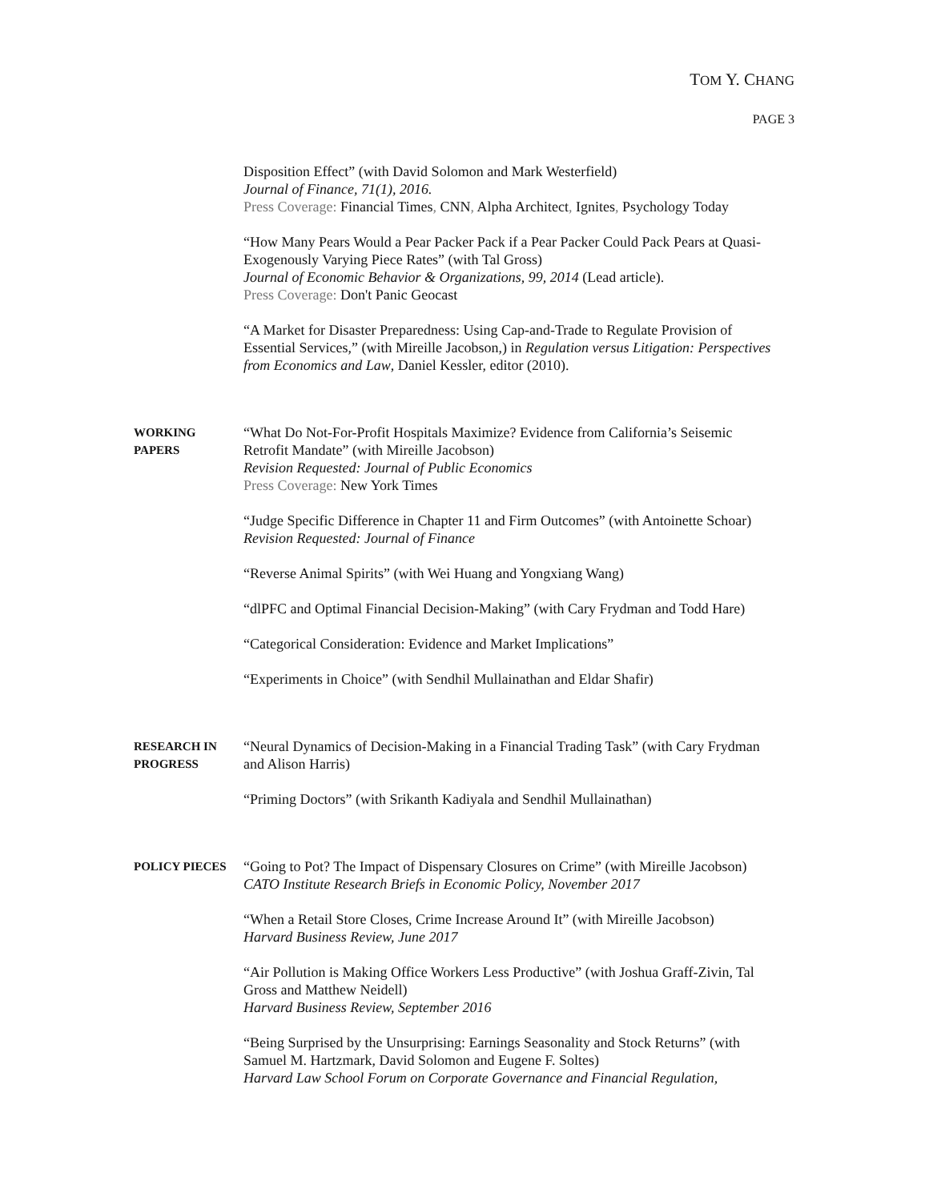TOM Y. CHANG
PAGE 3
Disposition Effect” (with David Solomon and Mark Westerfield)
Journal of Finance, 71(1), 2016.
Press Coverage: Financial Times, CNN, Alpha Architect, Ignites, Psychology Today
“How Many Pears Would a Pear Packer Pack if a Pear Packer Could Pack Pears at Quasi-Exogenously Varying Piece Rates” (with Tal Gross)
Journal of Economic Behavior & Organizations, 99, 2014 (Lead article).
Press Coverage: Don't Panic Geocast
“A Market for Disaster Preparedness: Using Cap-and-Trade to Regulate Provision of Essential Services,” (with Mireille Jacobson,) in Regulation versus Litigation: Perspectives from Economics and Law, Daniel Kessler, editor (2010).
WORKING PAPERS
“What Do Not-For-Profit Hospitals Maximize? Evidence from California’s Seisemic Retrofit Mandate” (with Mireille Jacobson)
Revision Requested: Journal of Public Economics
Press Coverage: New York Times
“Judge Specific Difference in Chapter 11 and Firm Outcomes” (with Antoinette Schoar)
Revision Requested: Journal of Finance
“Reverse Animal Spirits” (with Wei Huang and Yongxiang Wang)
“dlPFC and Optimal Financial Decision-Making” (with Cary Frydman and Todd Hare)
“Categorical Consideration: Evidence and Market Implications”
“Experiments in Choice” (with Sendhil Mullainathan and Eldar Shafir)
RESEARCH IN PROGRESS
“Neural Dynamics of Decision-Making in a Financial Trading Task” (with Cary Frydman and Alison Harris)
“Priming Doctors” (with Srikanth Kadiyala and Sendhil Mullainathan)
POLICY PIECES
“Going to Pot? The Impact of Dispensary Closures on Crime” (with Mireille Jacobson)
CATO Institute Research Briefs in Economic Policy, November 2017
“When a Retail Store Closes, Crime Increase Around It” (with Mireille Jacobson)
Harvard Business Review, June 2017
“Air Pollution is Making Office Workers Less Productive” (with Joshua Graff-Zivin, Tal Gross and Matthew Neidell)
Harvard Business Review, September 2016
“Being Surprised by the Unsurprising: Earnings Seasonality and Stock Returns” (with Samuel M. Hartzmark, David Solomon and Eugene F. Soltes)
Harvard Law School Forum on Corporate Governance and Financial Regulation,